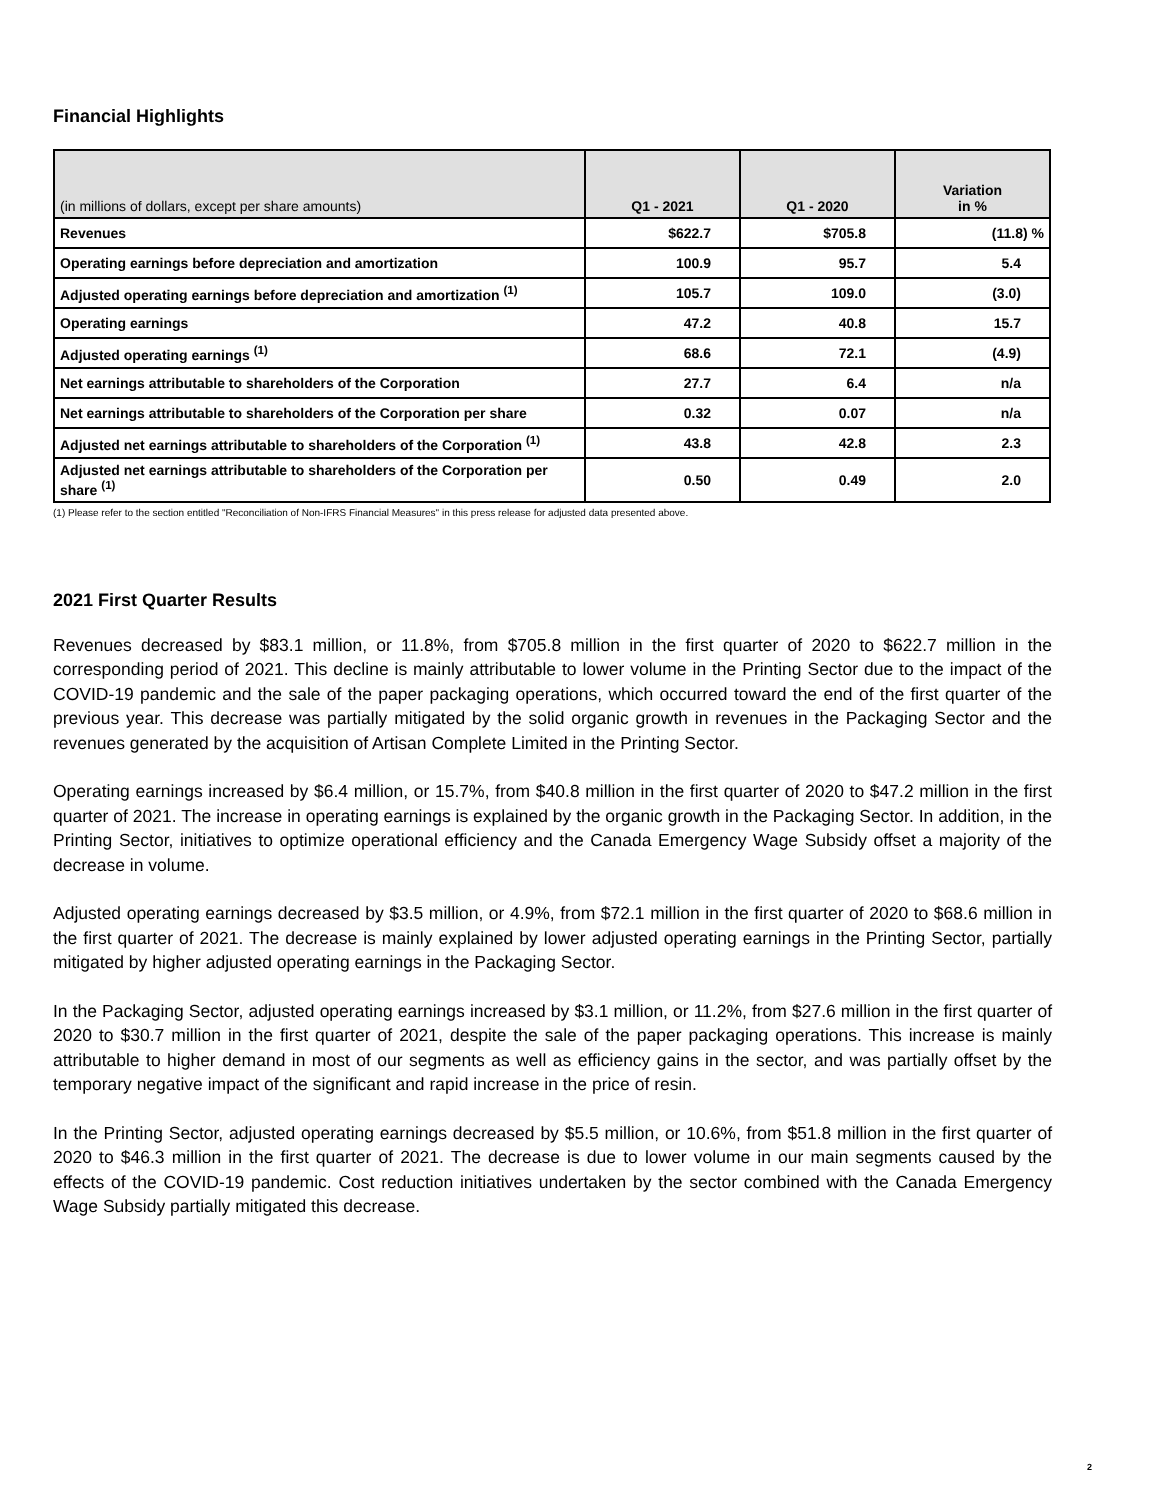Financial Highlights
| (in millions of dollars, except per share amounts) | Q1 - 2021 | Q1 - 2020 | Variation in % |
| --- | --- | --- | --- |
| Revenues | $622.7 | $705.8 | (11.8) % |
| Operating earnings before depreciation and amortization | 100.9 | 95.7 | 5.4 |
| Adjusted operating earnings before depreciation and amortization <sup>(1)</sup> | 105.7 | 109.0 | (3.0) |
| Operating earnings | 47.2 | 40.8 | 15.7 |
| Adjusted operating earnings <sup>(1)</sup> | 68.6 | 72.1 | (4.9) |
| Net earnings attributable to shareholders of the Corporation | 27.7 | 6.4 | n/a |
| Net earnings attributable to shareholders of the Corporation per share | 0.32 | 0.07 | n/a |
| Adjusted net earnings attributable to shareholders of the Corporation <sup>(1)</sup> | 43.8 | 42.8 | 2.3 |
| Adjusted net earnings attributable to shareholders of the Corporation per share <sup>(1)</sup> | 0.50 | 0.49 | 2.0 |
(1) Please refer to the section entitled "Reconciliation of Non-IFRS Financial Measures" in this press release for adjusted data presented above.
2021 First Quarter Results
Revenues decreased by $83.1 million, or 11.8%, from $705.8 million in the first quarter of 2020 to $622.7 million in the corresponding period of 2021. This decline is mainly attributable to lower volume in the Printing Sector due to the impact of the COVID-19 pandemic and the sale of the paper packaging operations, which occurred toward the end of the first quarter of the previous year. This decrease was partially mitigated by the solid organic growth in revenues in the Packaging Sector and the revenues generated by the acquisition of Artisan Complete Limited in the Printing Sector.
Operating earnings increased by $6.4 million, or 15.7%, from $40.8 million in the first quarter of 2020 to $47.2 million in the first quarter of 2021. The increase in operating earnings is explained by the organic growth in the Packaging Sector. In addition, in the Printing Sector, initiatives to optimize operational efficiency and the Canada Emergency Wage Subsidy offset a majority of the decrease in volume.
Adjusted operating earnings decreased by $3.5 million, or 4.9%, from $72.1 million in the first quarter of 2020 to $68.6 million in the first quarter of 2021. The decrease is mainly explained by lower adjusted operating earnings in the Printing Sector, partially mitigated by higher adjusted operating earnings in the Packaging Sector.
In the Packaging Sector, adjusted operating earnings increased by $3.1 million, or 11.2%, from $27.6 million in the first quarter of 2020 to $30.7 million in the first quarter of 2021, despite the sale of the paper packaging operations. This increase is mainly attributable to higher demand in most of our segments as well as efficiency gains in the sector, and was partially offset by the temporary negative impact of the significant and rapid increase in the price of resin.
In the Printing Sector, adjusted operating earnings decreased by $5.5 million, or 10.6%, from $51.8 million in the first quarter of 2020 to $46.3 million in the first quarter of 2021. The decrease is due to lower volume in our main segments caused by the effects of the COVID-19 pandemic. Cost reduction initiatives undertaken by the sector combined with the Canada Emergency Wage Subsidy partially mitigated this decrease.
2